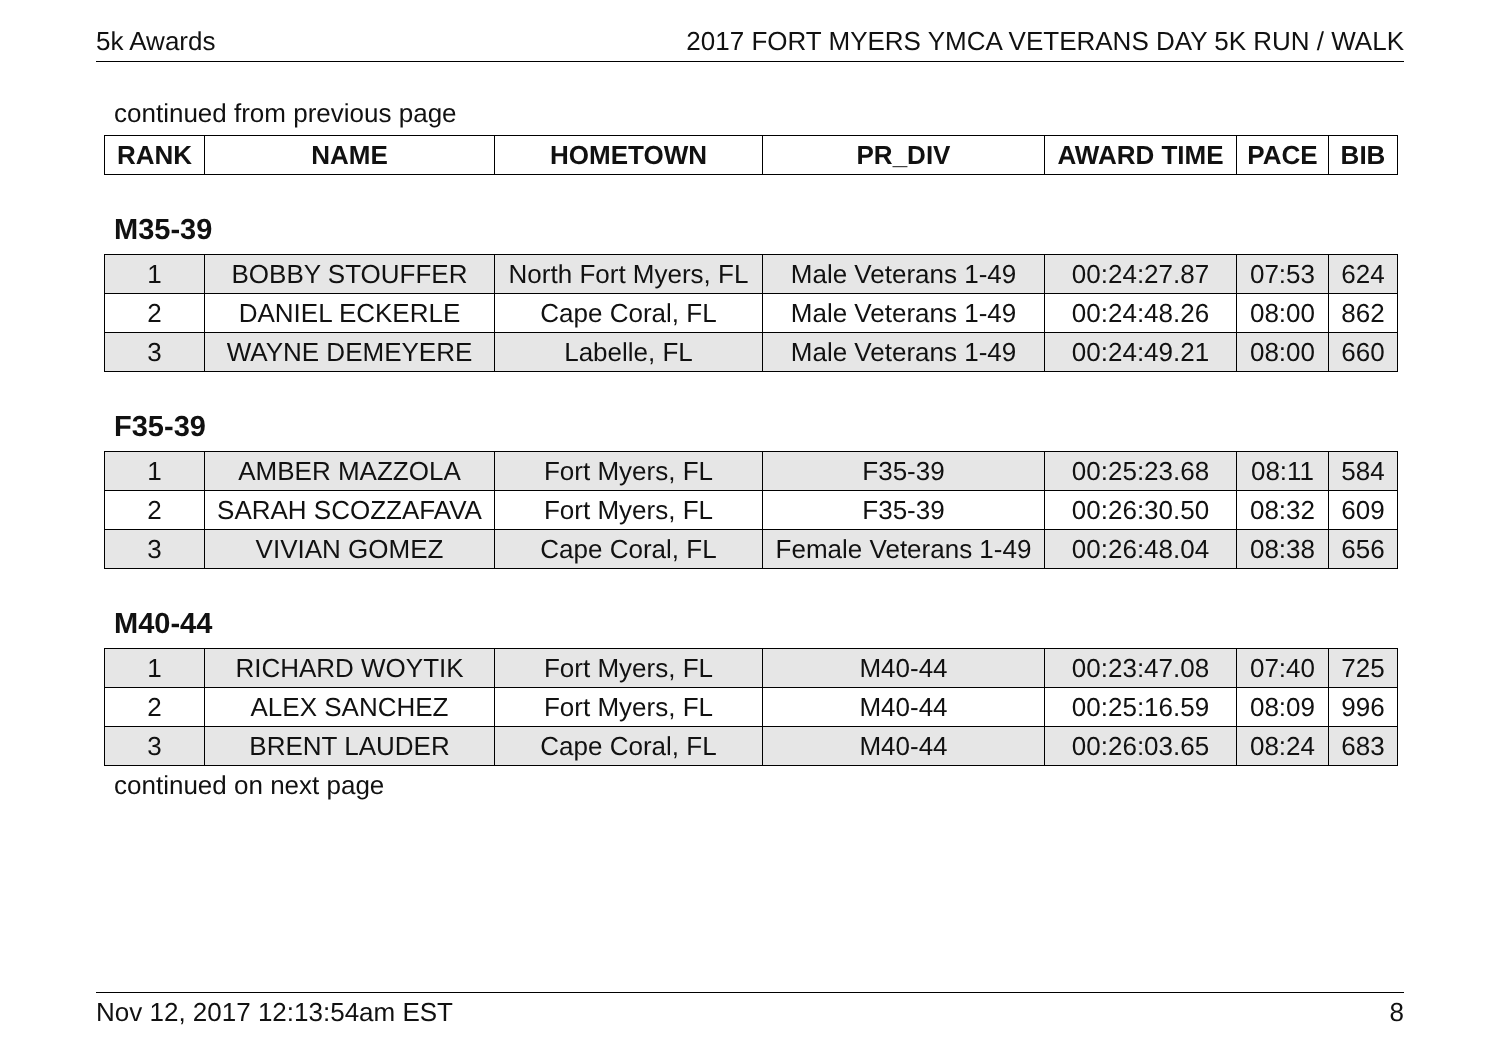5k Awards 2017 FORT MYERS YMCA VETERANS DAY 5K RUN / WALK
continued from previous page
| RANK | NAME | HOMETOWN | PR_DIV | AWARD TIME | PACE | BIB |
| --- | --- | --- | --- | --- | --- | --- |
M35-39
| 1 | BOBBY STOUFFER | North Fort Myers, FL | Male Veterans 1-49 | 00:24:27.87 | 07:53 | 624 |
| 2 | DANIEL ECKERLE | Cape Coral, FL | Male Veterans 1-49 | 00:24:48.26 | 08:00 | 862 |
| 3 | WAYNE DEMEYERE | Labelle, FL | Male Veterans 1-49 | 00:24:49.21 | 08:00 | 660 |
F35-39
| 1 | AMBER MAZZOLA | Fort Myers, FL | F35-39 | 00:25:23.68 | 08:11 | 584 |
| 2 | SARAH SCOZZAFAVA | Fort Myers, FL | F35-39 | 00:26:30.50 | 08:32 | 609 |
| 3 | VIVIAN GOMEZ | Cape Coral, FL | Female Veterans 1-49 | 00:26:48.04 | 08:38 | 656 |
M40-44
| 1 | RICHARD WOYTIK | Fort Myers, FL | M40-44 | 00:23:47.08 | 07:40 | 725 |
| 2 | ALEX SANCHEZ | Fort Myers, FL | M40-44 | 00:25:16.59 | 08:09 | 996 |
| 3 | BRENT LAUDER | Cape Coral, FL | M40-44 | 00:26:03.65 | 08:24 | 683 |
continued on next page
Nov 12, 2017 12:13:54am EST 8